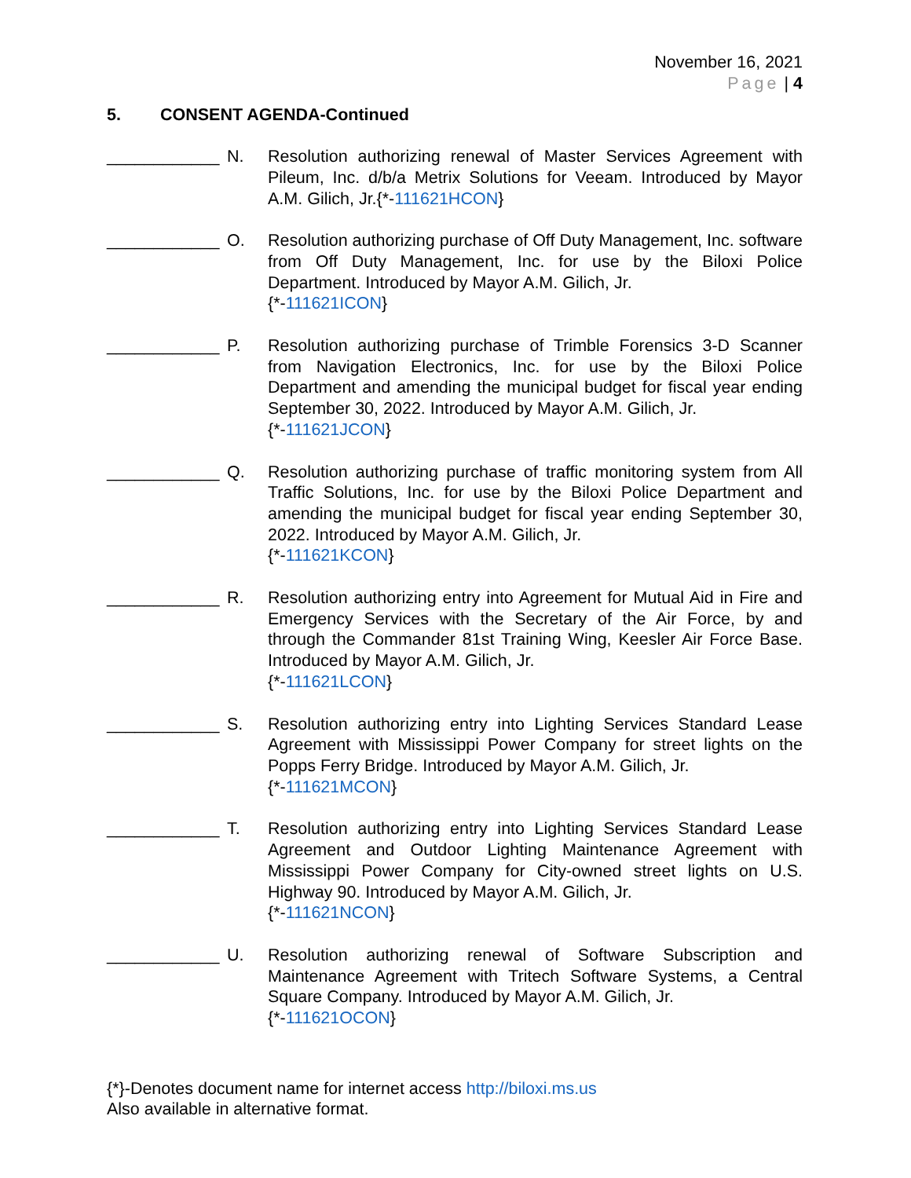November 16, 2021
Page | 4
5. CONSENT AGENDA-Continued
____________ N. Resolution authorizing renewal of Master Services Agreement with Pileum, Inc. d/b/a Metrix Solutions for Veeam. Introduced by Mayor A.M. Gilich, Jr.{*-111621HCON}
____________ O. Resolution authorizing purchase of Off Duty Management, Inc. software from Off Duty Management, Inc. for use by the Biloxi Police Department. Introduced by Mayor A.M. Gilich, Jr.
{*-111621ICON}
____________ P. Resolution authorizing purchase of Trimble Forensics 3-D Scanner from Navigation Electronics, Inc. for use by the Biloxi Police Department and amending the municipal budget for fiscal year ending September 30, 2022. Introduced by Mayor A.M. Gilich, Jr.
{*-111621JCON}
____________ Q. Resolution authorizing purchase of traffic monitoring system from All Traffic Solutions, Inc. for use by the Biloxi Police Department and amending the municipal budget for fiscal year ending September 30, 2022. Introduced by Mayor A.M. Gilich, Jr.
{*-111621KCON}
____________ R. Resolution authorizing entry into Agreement for Mutual Aid in Fire and Emergency Services with the Secretary of the Air Force, by and through the Commander 81st Training Wing, Keesler Air Force Base. Introduced by Mayor A.M. Gilich, Jr.
{*-111621LCON}
____________ S. Resolution authorizing entry into Lighting Services Standard Lease Agreement with Mississippi Power Company for street lights on the Popps Ferry Bridge. Introduced by Mayor A.M. Gilich, Jr.
{*-111621MCON}
____________ T. Resolution authorizing entry into Lighting Services Standard Lease Agreement and Outdoor Lighting Maintenance Agreement with Mississippi Power Company for City-owned street lights on U.S. Highway 90. Introduced by Mayor A.M. Gilich, Jr.
{*-111621NCON}
____________ U. Resolution authorizing renewal of Software Subscription and Maintenance Agreement with Tritech Software Systems, a Central Square Company. Introduced by Mayor A.M. Gilich, Jr.
{*-111621OCON}
{*}-Denotes document name for internet access http://biloxi.ms.us
Also available in alternative format.